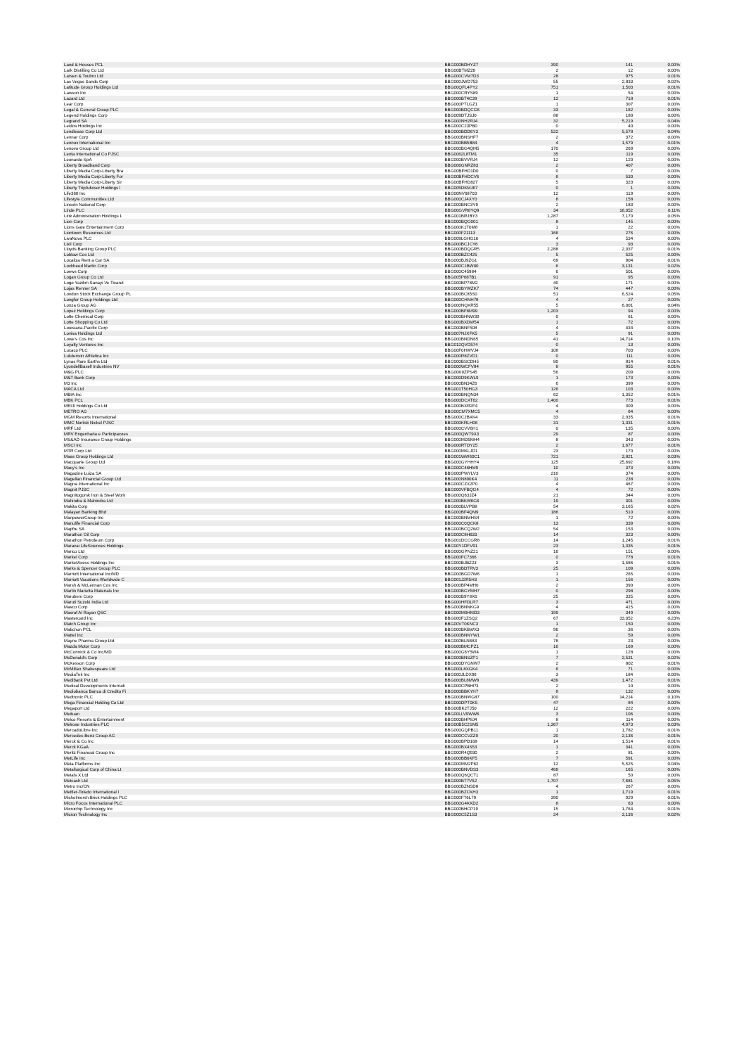| Land & Houses PCL | BBG000BDHYZ7 | 390 | 141 | 0.00% |
| Lark Distilling Co Ltd | BBG00BTMZ29 | 2 | 12 | 0.00% |
| Larsen & Toubro Ltd | BBG000CVM7D3 | 28 | 975 | 0.01% |
| Las Vegas Sands Corp | BBG000JWD753 | 55 | 2,833 | 0.02% |
| Latitude Group Holdings Ltd | BBG00QFL4PY2 | 751 | 1,503 | 0.01% |
| Lawson Inc | BBG000CRYS89 | 1 | 54 | 0.00% |
| Lazard Ltd | BBG000BT4C39 | 12 | 718 | 0.01% |
| Lear Corp | BBG000PTLGZ1 | 1 | 307 | 0.00% |
| Legal & General Group PLC | BBG000BDQCG6 | 33 | 182 | 0.00% |
| Legend Holdings Corp | BBG009DTJSJ0 | 88 | 180 | 0.00% |
| Legrand SA | BBG000NH2RJ4 | 32 | 5,219 | 0.04% |
| Leidos Holdings Inc | BBG000C23PB0 | 0 | 40 | 0.00% |
| Lendlease Corp Ltd | BBG000BDD6Y3 | 522 | 5,578 | 0.04% |
| Lennar Corp | BBG000BNSHF7 | 2 | 372 | 0.00% |
| Lennox International Inc | BBG000BB5B84 | 4 | 1,579 | 0.01% |
| Lenovo Group Ltd | BBG000BG4QM5 | 170 | 269 | 0.00% |
| Lenta International Co PJSC | BBG0062L8TM1 | 35 | 119 | 0.00% |
| Leonardo SpA | BBG000BVVRJ4 | 12 | 120 | 0.00% |
| Liberty Broadband Corp | BBG006GNRZ83 | 2 | 407 | 0.00% |
| Liberty Media Corp-Liberty Bra | BBG00BFHD1D0 | 0 | 7 | 0.00% |
| Liberty Media Corp-Liberty For | BBG00BFHDCV6 | 6 | 530 | 0.00% |
| Liberty Media Corp-Liberty Sir | BBG00BFHD827 | 5 | 320 | 0.00% |
| Liberty TripAdvisor Holdings I | BBG005DKMJ67 | 0 | 1 | 0.00% |
| Life360 Inc | BBG00NV68703 | 12 | 119 | 0.00% |
| Lifestyle Communities Ltd | BBG000CJ4XY0 | 8 | 158 | 0.00% |
| Lincoln National Corp | BBG000BNC3Y9 | 2 | 183 | 0.00% |
| Linde PLC | BBG00GVR8YQ9 | 34 | 16,052 | 0.11% |
| Link Administration Holdings L | BBG001BRJBY3 | 1,287 | 7,170 | 0.05% |
| Lion Corp | BBG000BQG001 | 8 | 145 | 0.00% |
| Lions Gate Entertainment Corp | BBG000K1T0M8 | 1 | 22 | 0.00% |
| Liontown Resources Ltd | BBG000F21113 | 166 | 276 | 0.00% |
| LivaNova PLC | BBG009LGHG16 | 4 | 534 | 0.00% |
| Lixil Corp | BBG000BCJCY6 | 3 | 93 | 0.00% |
| Lloyds Banking Group PLC | BBG000BDQGR5 | 2,288 | 2,037 | 0.01% |
| Loblaw Cos Ltd | BBG000BZC425 | 5 | 525 | 0.00% |
| Localiza Rent a Car SA | BBG000BJ9ZG1 | 69 | 904 | 0.01% |
| Lockheed Martin Corp | BBG000C1BW00 | 6 | 3,131 | 0.02% |
| Loews Corp | BBG000C45984 | 6 | 501 | 0.00% |
| Logan Group Co Ltd | BBG005P687B1 | 91 | 95 | 0.00% |
| Logo Yazilim Sanayi Ve Ticaret | BBG000BP78M2 | 40 | 171 | 0.00% |
| Lojas Renner SA | BBG000BYWZK7 | 74 | 447 | 0.00% |
| London Stock Exchange Group PL | BBG000BC85S0 | 51 | 6,524 | 0.05% |
| Longfor Group Holdings Ltd | BBG000CHNH78 | 4 | 27 | 0.00% |
| Lonza Group AG | BBG000NQXR55 | 5 | 6,001 | 0.04% |
| Lopez Holdings Corp | BBG000BF6M99 | 1,203 | 94 | 0.00% |
| Lotte Chemical Corp | BBG000BHNW30 | 0 | 61 | 0.00% |
| Lotte Shopping Co Ltd | BBG000BXDW54 | 1 | 72 | 0.00% |
| Louisiana-Pacific Corp | BBG000BNF508 | 4 | 434 | 0.00% |
| Lovisa Holdings Ltd | BBG007NJXFK5 | 5 | 91 | 0.00% |
| Lowe's Cos Inc | BBG000BNDN65 | 41 | 14,714 | 0.10% |
| Loyalty Ventures Inc | BBG012QVD574 | 0 | 13 | 0.00% |
| Lucaco PLC | BBG00F0HWVJ4 | 108 | 703 | 0.00% |
| Lululemon Athletica Inc | BBG000R8ZVD1 | 0 | 111 | 0.00% |
| Lynas Rare Earths Ltd | BBG000BSCDH5 | 80 | 814 | 0.01% |
| LyondellBasell Industries NV | BBG000WCFV84 | 8 | 955 | 0.01% |
| M&G PLC | BBG00K9ZPS45 | 56 | 209 | 0.00% |
| M&T Bank Corp | BBG000D9KWL9 | 1 | 173 | 0.00% |
| M3 Inc | BBG000BN34Z6 | 6 | 399 | 0.00% |
| MACA Ltd | BBG001T50HG3 | 126 | 103 | 0.00% |
| MBIA Inc | BBG000BNQN34 | 62 | 1,352 | 0.01% |
| MBK PCL | BBG000DCXT62 | 1,400 | 773 | 0.01% |
| MEIJI Holdings Co Ltd | BBG000BXR2F4 | 4 | 309 | 0.00% |
| METRO AG | BBG00CM7XMC5 | 4 | 64 | 0.00% |
| MGM Resorts International | BBG000C2BXK4 | 33 | 2,035 | 0.01% |
| MMC Norilsk Nickel PJSC | BBG000KRLH06 | 31 | 1,331 | 0.01% |
| MRF Ltd | BBG000CVV6H1 | 0 | 135 | 0.00% |
| MRV Engenharia e Participacoes | BBG000QWT9X3 | 29 | 87 | 0.00% |
| MS&AD Insurance Group Holdings | BBG000MD5MH4 | 8 | 343 | 0.00% |
| MSCI Inc | BBG000RTDY25 | 2 | 1,677 | 0.01% |
| MTR Corp Ltd | BBG000MKLJD1 | 23 | 170 | 0.00% |
| Maas Group Holdings Ltd | BBG001WW60C1 | 721 | 3,821 | 0.03% |
| Macquarie Group Ltd | BBG000GYHHY4 | 125 | 25,692 | 0.18% |
| Macy's Inc | BBG000C46HM9 | 10 | 373 | 0.00% |
| Magazine Luiza SA | BBG000PWYLV3 | 210 | 374 | 0.00% |
| Magellan Financial Group Ltd | BBG000N890K4 | 11 | 238 | 0.00% |
| Magna International Inc | BBG000CZX2P0 | 4 | 467 | 0.00% |
| Magnit PJSC | BBG000VFBQG4 | 4 | 72 | 0.00% |
| Magnitogorsk Iron & Steel Work | BBG000Q63JZ4 | 21 | 344 | 0.00% |
| Mahindra & Mahindra Ltd | BBG000BKW6G6 | 19 | 301 | 0.00% |
| Makita Corp | BBG000BLVPB8 | 54 | 3,165 | 0.02% |
| Malayan Banking Bhd | BBG000BF4QM9 | 186 | 510 | 0.00% |
| ManpowerGroup Inc | BBG000BNMHS4 | 1 | 72 | 0.00% |
| Manulife Financial Corp | BBG000C0QCK8 | 13 | 339 | 0.00% |
| Mapfre SA | BBG000BCQ2W2 | 54 | 153 | 0.00% |
| Marathon Oil Corp | BBG000C8H633 | 14 | 323 | 0.00% |
| Marathon Petroleum Corp | BBG001DCCGR8 | 14 | 1,245 | 0.01% |
| Maravai LifeSciences Holdings | BBG00Y1DFV91 | 23 | 1,335 | 0.01% |
| Marico Ltd | BBG000GPNZ21 | 16 | 151 | 0.00% |
| Markel Corp | BBG000FC7366 | 0 | 778 | 0.01% |
| MarketAxess Holdings Inc | BBG000BJBZ23 | 3 | 1,586 | 0.01% |
| Marks & Spencer Group PLC | BBG000BDTRV3 | 25 | 109 | 0.00% |
| Marriott International Inc/MD | BBG000BGD7W6 | 1 | 265 | 0.00% |
| Marriott Vacations Worldwide C | BBG001J2R5H3 | 1 | 156 | 0.00% |
| Marsh & McLennan Cos Inc | BBG000BP4MH0 | 2 | 390 | 0.00% |
| Martin Marietta Materials Inc | BBG000BGYMH7 | 0 | 298 | 0.00% |
| Marubeni Corp | BBG000B9Y8X6 | 25 | 335 | 0.00% |
| Maruti Suzuki India Ltd | BBG000HFDLR7 | 3 | 471 | 0.00% |
| Masco Corp | BBG000BNNKG9 | 4 | 415 | 0.00% |
| Masraf Al Rayan QSC | BBG000M0HMD3 | 199 | 349 | 0.00% |
| Mastercard Inc | BBG000F1ZSQ2 | 67 | 33,052 | 0.23% |
| Match Group Inc | BBG00VT0KNC3 | 1 | 150 | 0.00% |
| Matichon PCL | BBG000BKBWX3 | 96 | 36 | 0.00% |
| Mattel Inc | BBG000BNNYW1 | 2 | 59 | 0.00% |
| Mayne Pharma Group Ltd | BBG000BLN683 | 78 | 23 | 0.00% |
| Mazda Motor Corp | BBG000BMCPZ1 | 16 | 169 | 0.00% |
| McCormick & Co Inc/MD | BBG000G6Y5W4 | 1 | 128 | 0.00% |
| McDonald's Corp | BBG000BNSZP1 | 7 | 2,531 | 0.02% |
| McKesson Corp | BBG000DYGNW7 | 2 | 802 | 0.01% |
| McMillan Shakespeare Ltd | BBG000L8XGK4 | 6 | 71 | 0.00% |
| MediaTek Inc | BBG000JLDX96 | 3 | 184 | 0.00% |
| Medibank Pvt Ltd | BBG000BL8MW8 | 439 | 1,472 | 0.01% |
| Medical Developments Internati | BBG000CPBHP3 | 2 | 10 | 0.00% |
| Mediobanca Banca di Credito Fi | BBG000BBKYH7 | 8 | 132 | 0.00% |
| Medtronic PLC | BBG000BNWG87 | 100 | 14,214 | 0.10% |
| Mega Financial Holding Co Ltd | BBG000DPT0K5 | 47 | 84 | 0.00% |
| Megaport Ltd | BBG00BK2TJ50 | 12 | 222 | 0.00% |
| Meituan | BBG00LLV9WW6 | 3 | 106 | 0.00% |
| Melco Resorts & Entertainment | BBG000BHP8J4 | 8 | 114 | 0.00% |
| Melrose Industries PLC | BBG00B5C2SM5 | 1,367 | 4,073 | 0.03% |
| MercadoLibre Inc | BBG000GQPB11 | 1 | 1,782 | 0.01% |
| Mercedes-Benz Group AG | BBG000CCVZZ9 | 20 | 2,136 | 0.01% |
| Merck & Co Inc | BBG000BPD168 | 14 | 1,514 | 0.01% |
| Merck KGaA | BBG000BX4S53 | 1 | 341 | 0.00% |
| Meritz Financial Group Inc | BBG000R4Q930 | 2 | 81 | 0.00% |
| MetLife Inc | BBG000BB6KF5 | 7 | 591 | 0.00% |
| Meta Platforms Inc | BBG000MM2P62 | 12 | 5,525 | 0.04% |
| Metallurgical Corp of China Lt | BBG000BNVDS3 | 469 | 165 | 0.00% |
| Metals X Ltd | BBG000Q6QCT1 | 87 | 50 | 0.00% |
| Metcash Ltd | BBG000BT7V52 | 1,707 | 7,681 | 0.05% |
| Metro Inc/CN | BBG000BZNSD8 | 4 | 267 | 0.00% |
| Mettler-Toledo International I | BBG000BZCKH3 | 1 | 1,719 | 0.01% |
| Michelmersh Brick Holdings PLC | BBG000FT6L79 | 390 | 929 | 0.01% |
| Micro Focus International PLC | BBG000G4KKD2 | 8 | 63 | 0.00% |
| Microchip Technology Inc | BBG000BHCP19 | 15 | 1,764 | 0.01% |
| Micron Technology Inc | BBG000C5Z1S3 | 24 | 3,136 | 0.02% |